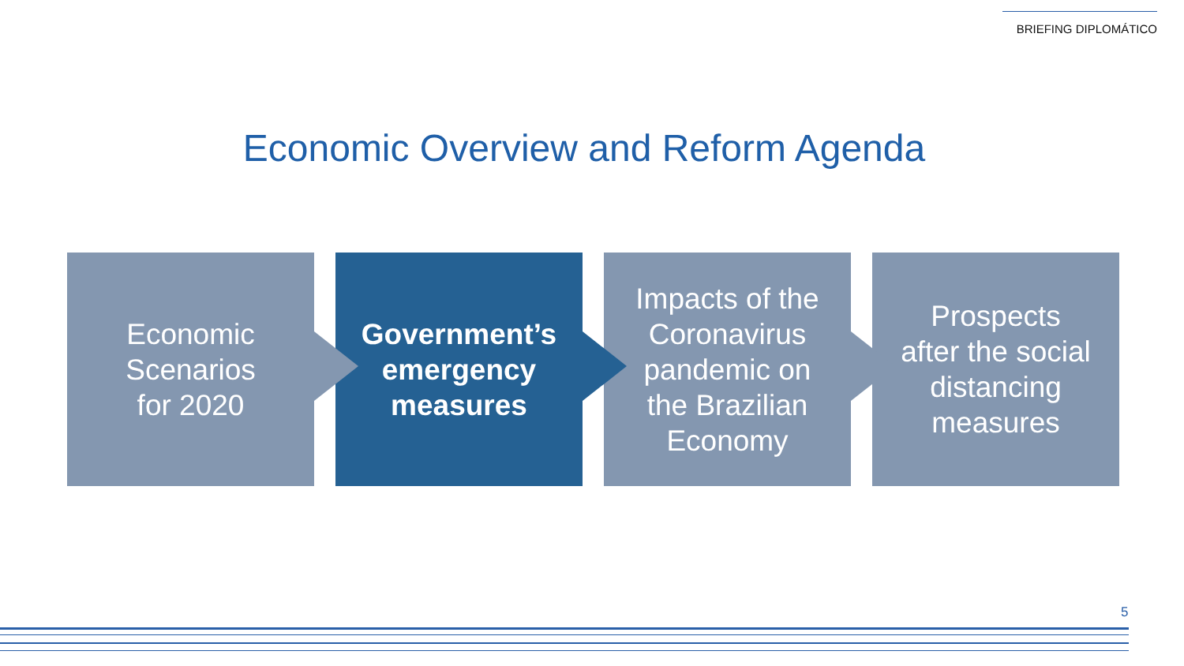BRIEFING DIPLOMÁTICO
Economic Overview and Reform Agenda
Economic
Scenarios
for 2020
Government’s
emergency
measures
Impacts of the
Coronavirus
pandemic on
the Brazilian
Economy
Prospects
after the social
distancing
measures
5